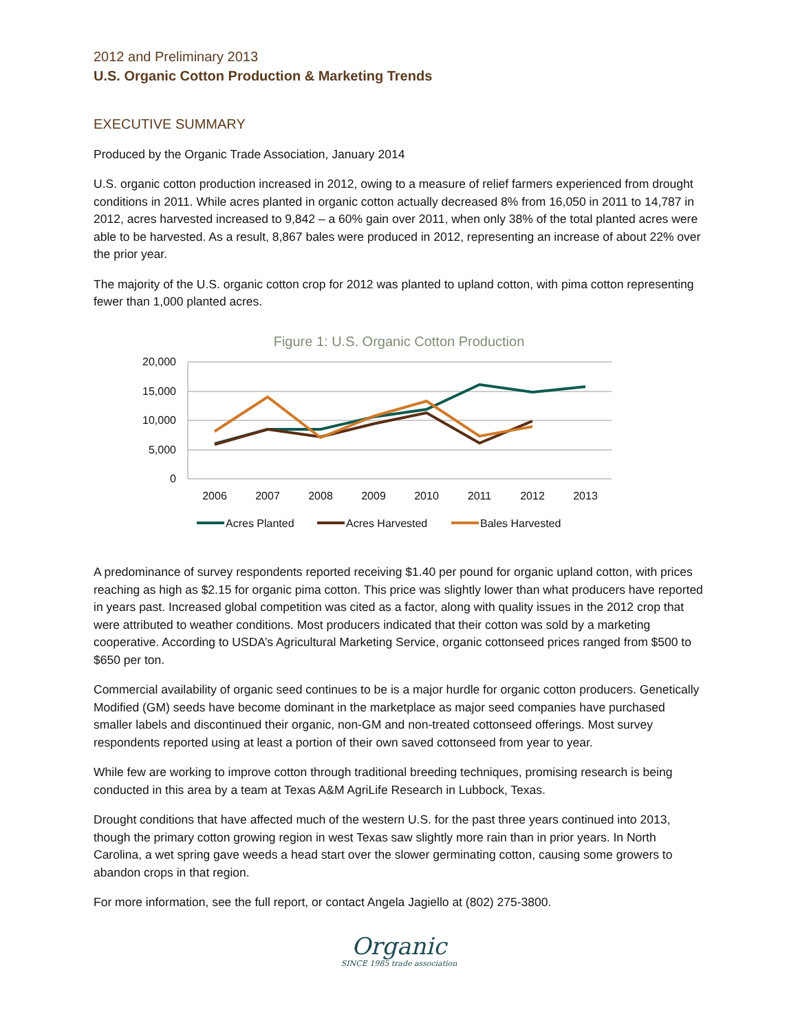2012 and Preliminary 2013
U.S. Organic Cotton Production & Marketing Trends
EXECUTIVE SUMMARY
Produced by the Organic Trade Association, January 2014
U.S. organic cotton production increased in 2012, owing to a measure of relief farmers experienced from drought conditions in 2011. While acres planted in organic cotton actually decreased 8% from 16,050 in 2011 to 14,787 in 2012, acres harvested increased to 9,842 – a 60% gain over 2011, when only 38% of the total planted acres were able to be harvested. As a result, 8,867 bales were produced in 2012, representing an increase of about 22% over the prior year.
The majority of the U.S. organic cotton crop for 2012 was planted to upland cotton, with pima cotton representing fewer than 1,000 planted acres.
Figure 1: U.S. Organic Cotton Production
20,000
15,000
10,000
5,000
0
2006
2007
2008
2009
2010
2011
2012
2013
Acres Planted
Acres Harvested
Bales Harvested
A predominance of survey respondents reported receiving $1.40 per pound for organic upland cotton, with prices reaching as high as $2.15 for organic pima cotton. This price was slightly lower than what producers have reported in years past. Increased global competition was cited as a factor, along with quality issues in the 2012 crop that were attributed to weather conditions. Most producers indicated that their cotton was sold by a marketing cooperative. According to USDA’s Agricultural Marketing Service, organic cottonseed prices ranged from $500 to $650 per ton.
Commercial availability of organic seed continues to be is a major hurdle for organic cotton producers. Genetically Modified (GM) seeds have become dominant in the marketplace as major seed companies have purchased smaller labels and discontinued their organic, non-GM and non-treated cottonseed offerings. Most survey respondents reported using at least a portion of their own saved cottonseed from year to year.
While few are working to improve cotton through traditional breeding techniques, promising research is being conducted in this area by a team at Texas A&M AgriLife Research in Lubbock, Texas.
Drought conditions that have affected much of the western U.S. for the past three years continued into 2013, though the primary cotton growing region in west Texas saw slightly more rain than in prior years. In North Carolina, a wet spring gave weeds a head start over the slower germinating cotton, causing some growers to abandon crops in that region.
For more information, see the full report, or contact Angela Jagiello at (802) 275-3800.
Organic
SINCE 1985 trade association